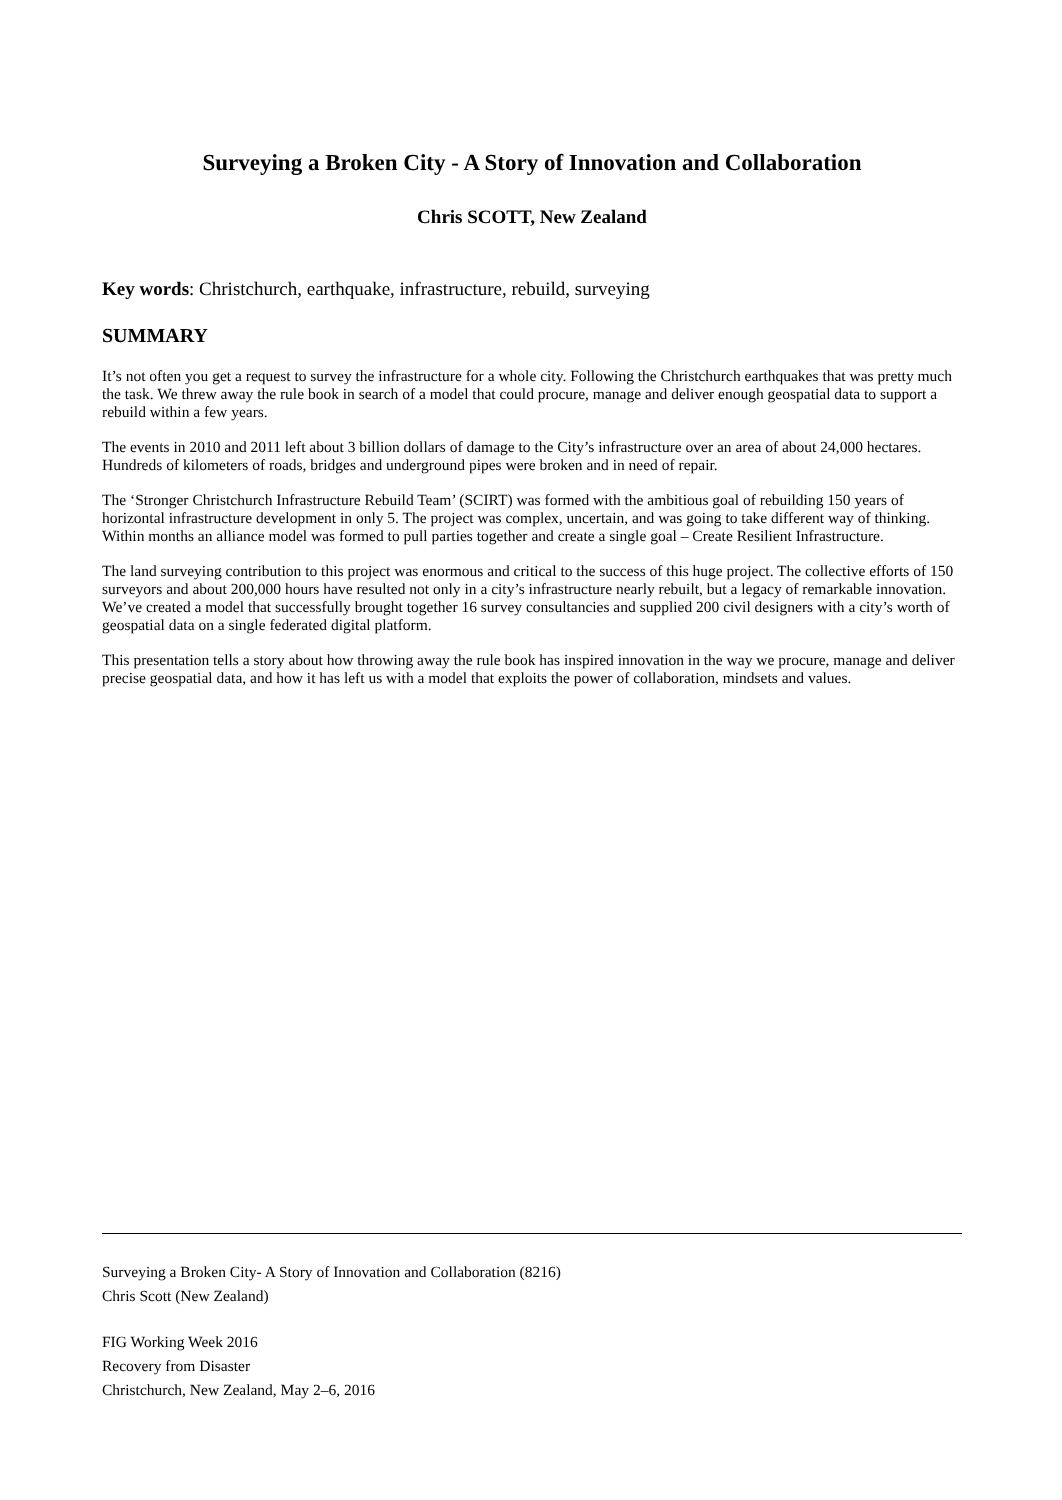Surveying a Broken City - A Story of Innovation and Collaboration
Chris SCOTT, New Zealand
Key words: Christchurch, earthquake, infrastructure, rebuild, surveying
SUMMARY
It’s not often you get a request to survey the infrastructure for a whole city. Following the Christchurch earthquakes that was pretty much the task. We threw away the rule book in search of a model that could procure, manage and deliver enough geospatial data to support a rebuild within a few years.
The events in 2010 and 2011 left about 3 billion dollars of damage to the City’s infrastructure over an area of about 24,000 hectares. Hundreds of kilometers of roads, bridges and underground pipes were broken and in need of repair.
The ‘Stronger Christchurch Infrastructure Rebuild Team’ (SCIRT) was formed with the ambitious goal of rebuilding 150 years of horizontal infrastructure development in only 5. The project was complex, uncertain, and was going to take different way of thinking. Within months an alliance model was formed to pull parties together and create a single goal – Create Resilient Infrastructure.
The land surveying contribution to this project was enormous and critical to the success of this huge project. The collective efforts of 150 surveyors and about 200,000 hours have resulted not only in a city’s infrastructure nearly rebuilt, but a legacy of remarkable innovation. We’ve created a model that successfully brought together 16 survey consultancies and supplied 200 civil designers with a city’s worth of geospatial data on a single federated digital platform.
This presentation tells a story about how throwing away the rule book has inspired innovation in the way we procure, manage and deliver precise geospatial data, and how it has left us with a model that exploits the power of collaboration, mindsets and values.
Surveying a Broken City- A Story of Innovation and Collaboration (8216)
Chris Scott (New Zealand)
FIG Working Week 2016
Recovery from Disaster
Christchurch, New Zealand, May 2–6, 2016